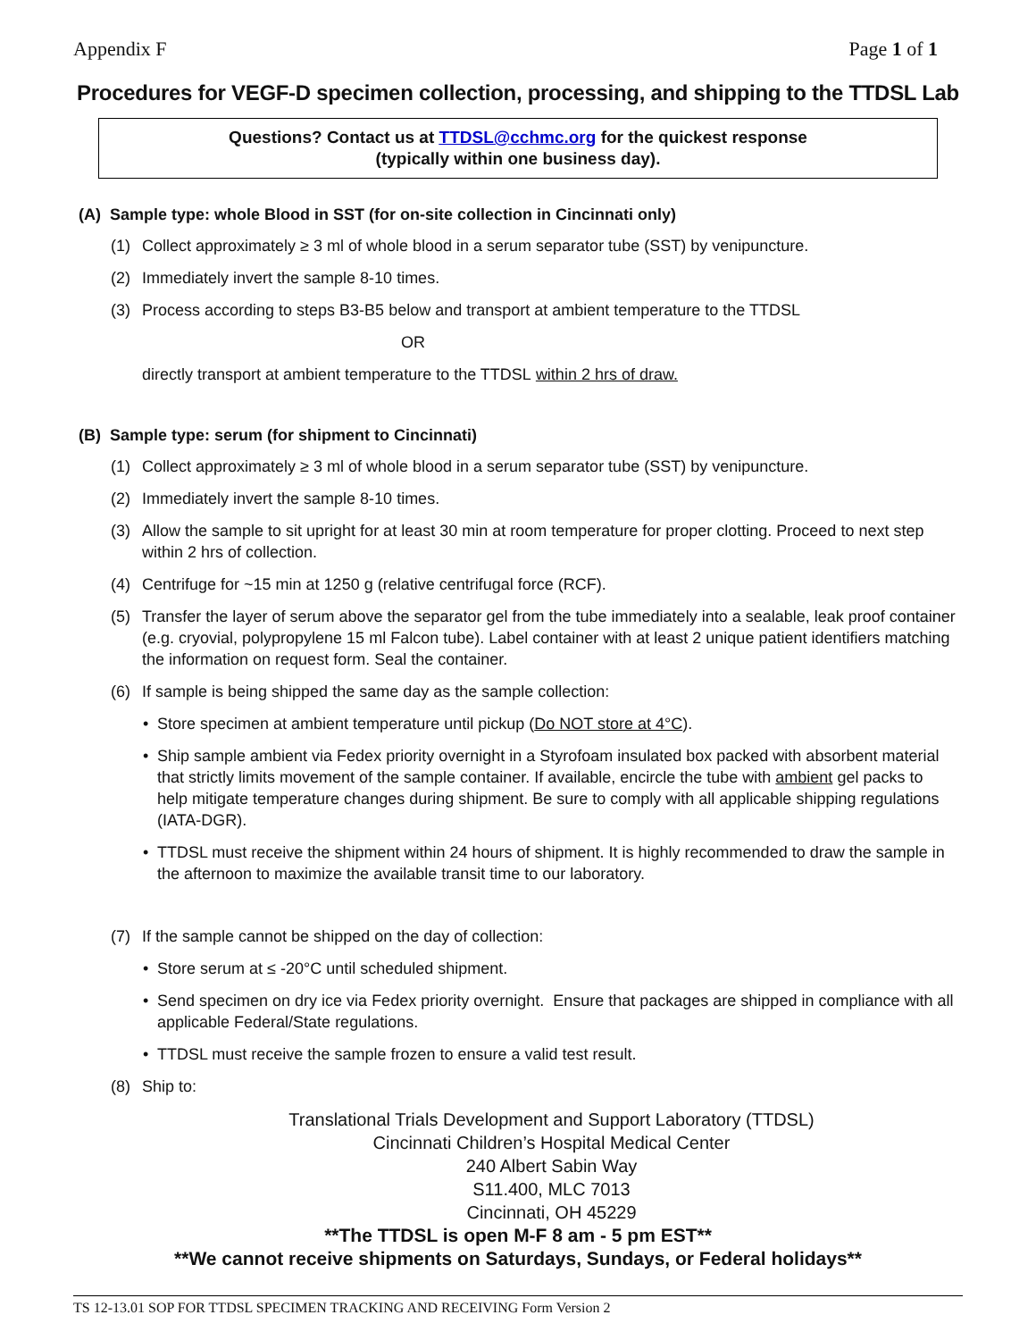Appendix F Page 1 of 1
Procedures for VEGF-D specimen collection, processing, and shipping to the TTDSL Lab
Questions? Contact us at TTDSL@cchmc.org for the quickest response
(typically within one business day).
(A) Sample type: whole Blood in SST (for on-site collection in Cincinnati only)
(1) Collect approximately ≥ 3 ml of whole blood in a serum separator tube (SST) by venipuncture.
(2) Immediately invert the sample 8-10 times.
(3) Process according to steps B3-B5 below and transport at ambient temperature to the TTDSL
OR
directly transport at ambient temperature to the TTDSL within 2 hrs of draw.
(B) Sample type: serum (for shipment to Cincinnati)
(1) Collect approximately ≥ 3 ml of whole blood in a serum separator tube (SST) by venipuncture.
(2) Immediately invert the sample 8-10 times.
(3) Allow the sample to sit upright for at least 30 min at room temperature for proper clotting. Proceed to next step within 2 hrs of collection.
(4) Centrifuge for ~15 min at 1250 g (relative centrifugal force (RCF).
(5) Transfer the layer of serum above the separator gel from the tube immediately into a sealable, leak proof container (e.g. cryovial, polypropylene 15 ml Falcon tube). Label container with at least 2 unique patient identifiers matching the information on request form. Seal the container.
(6) If sample is being shipped the same day as the sample collection:
• Store specimen at ambient temperature until pickup (Do NOT store at 4°C).
• Ship sample ambient via Fedex priority overnight in a Styrofoam insulated box packed with absorbent material that strictly limits movement of the sample container. If available, encircle the tube with ambient gel packs to help mitigate temperature changes during shipment. Be sure to comply with all applicable shipping regulations (IATA-DGR).
• TTDSL must receive the shipment within 24 hours of shipment. It is highly recommended to draw the sample in the afternoon to maximize the available transit time to our laboratory.
(7) If the sample cannot be shipped on the day of collection:
• Store serum at ≤ -20°C until scheduled shipment.
• Send specimen on dry ice via Fedex priority overnight. Ensure that packages are shipped in compliance with all applicable Federal/State regulations.
• TTDSL must receive the sample frozen to ensure a valid test result.
(8) Ship to:
Translational Trials Development and Support Laboratory (TTDSL)
Cincinnati Children’s Hospital Medical Center
240 Albert Sabin Way
S11.400, MLC 7013
Cincinnati, OH 45229
**The TTDSL is open M-F 8 am - 5 pm EST**
**We cannot receive shipments on Saturdays, Sundays, or Federal holidays**
TS 12-13.01 SOP FOR TTDSL SPECIMEN TRACKING AND RECEIVING Form Version 2